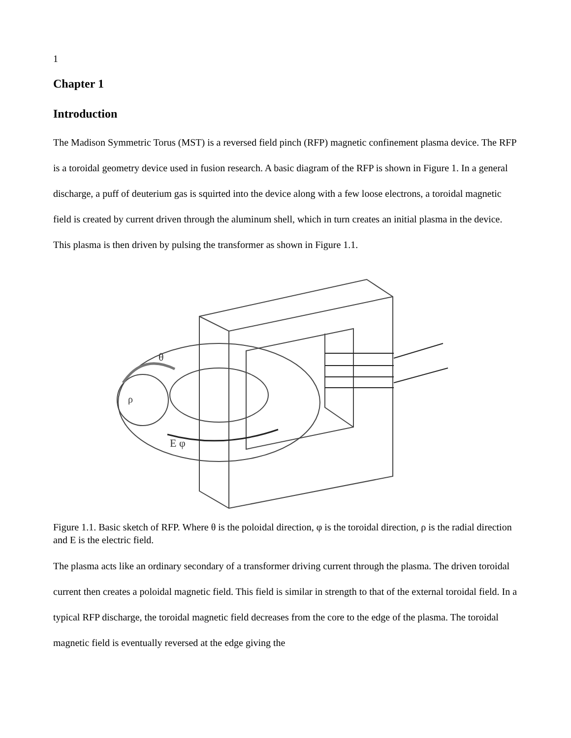1
Chapter 1
Introduction
The Madison Symmetric Torus (MST) is a reversed field pinch (RFP) magnetic confinement plasma device. The RFP is a toroidal geometry device used in fusion research. A basic diagram of the RFP is shown in Figure 1. In a general discharge, a puff of deuterium gas is squirted into the device along with a few loose electrons, a toroidal magnetic field is created by current driven through the aluminum shell, which in turn creates an initial plasma in the device. This plasma is then driven by pulsing the transformer as shown in Figure 1.1.
θ
ρ
E φ
Figure 1.1. Basic sketch of RFP. Where θ is the poloidal direction, φ is the toroidal direction, ρ is the radial direction and E is the electric field.
The plasma acts like an ordinary secondary of a transformer driving current through the plasma. The driven toroidal current then creates a poloidal magnetic field. This field is similar in strength to that of the external toroidal field. In a typical RFP discharge, the toroidal magnetic field decreases from the core to the edge of the plasma. The toroidal magnetic field is eventually reversed at the edge giving the